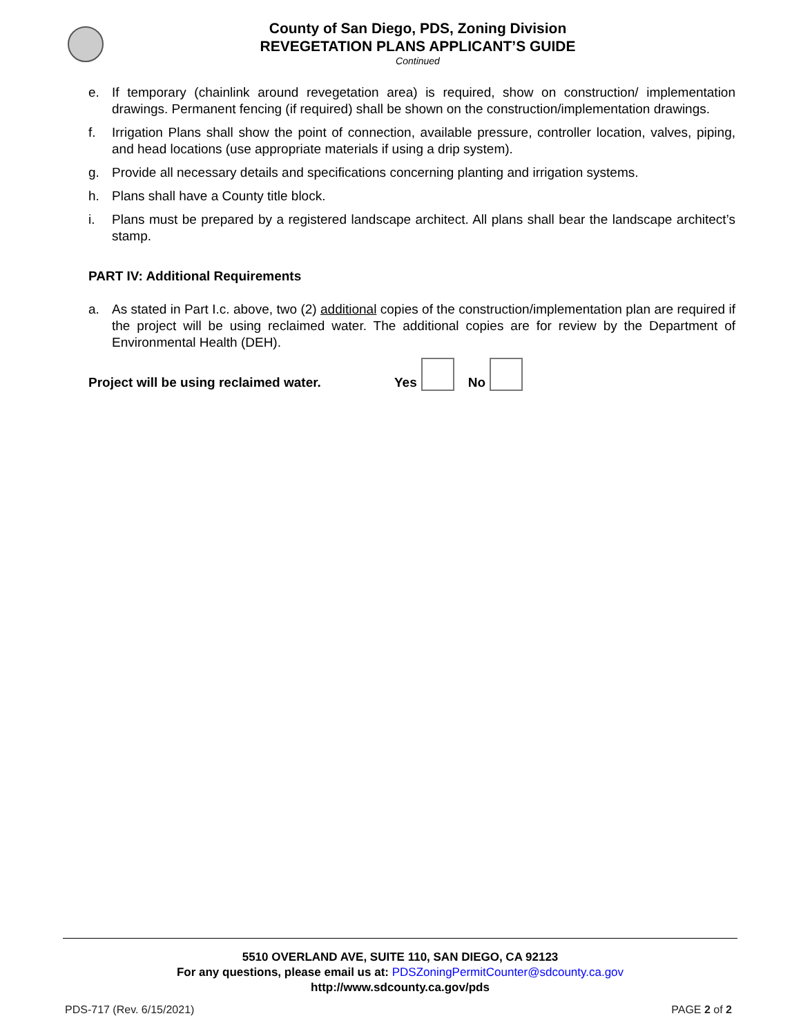County of San Diego, PDS, Zoning Division
REVEGETATION PLANS APPLICANT’S GUIDE
Continued
e. If temporary (chainlink around revegetation area) is required, show on construction/ implementation drawings. Permanent fencing (if required) shall be shown on the construction/implementation drawings.
f. Irrigation Plans shall show the point of connection, available pressure, controller location, valves, piping, and head locations (use appropriate materials if using a drip system).
g. Provide all necessary details and specifications concerning planting and irrigation systems.
h. Plans shall have a County title block.
i. Plans must be prepared by a registered landscape architect. All plans shall bear the landscape architect’s stamp.
PART IV: Additional Requirements
a. As stated in Part I.c. above, two (2) additional copies of the construction/implementation plan are required if the project will be using reclaimed water. The additional copies are for review by the Department of Environmental Health (DEH).
Project will be using reclaimed water. Yes No
5510 OVERLAND AVE, SUITE 110, SAN DIEGO, CA 92123
For any questions, please email us at: PDSZoningPermitCounter@sdcounty.ca.gov
http://www.sdcounty.ca.gov/pds
PDS-717 (Rev. 6/15/2021) PAGE 2 of 2